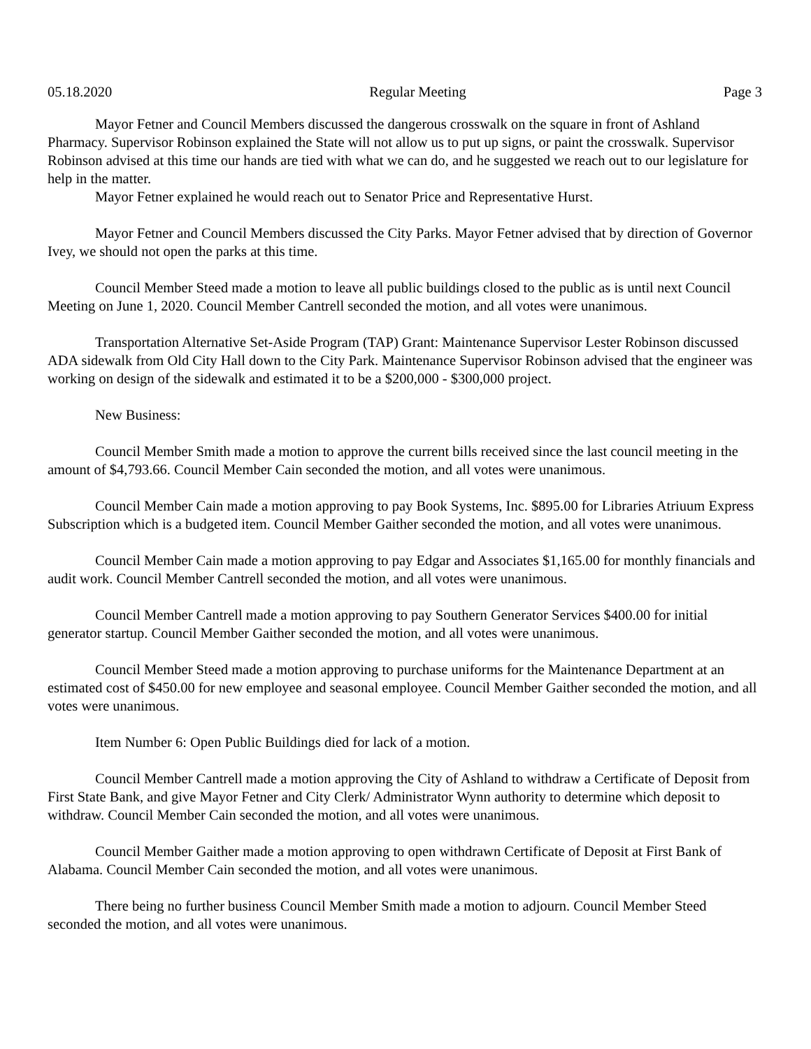05.18.2020 Regular Meeting Page 3
Mayor Fetner and Council Members discussed the dangerous crosswalk on the square in front of Ashland Pharmacy. Supervisor Robinson explained the State will not allow us to put up signs, or paint the crosswalk. Supervisor Robinson advised at this time our hands are tied with what we can do, and he suggested we reach out to our legislature for help in the matter.
Mayor Fetner explained he would reach out to Senator Price and Representative Hurst.
Mayor Fetner and Council Members discussed the City Parks. Mayor Fetner advised that by direction of Governor Ivey, we should not open the parks at this time.
Council Member Steed made a motion to leave all public buildings closed to the public as is until next Council Meeting on June 1, 2020. Council Member Cantrell seconded the motion, and all votes were unanimous.
Transportation Alternative Set-Aside Program (TAP) Grant: Maintenance Supervisor Lester Robinson discussed ADA sidewalk from Old City Hall down to the City Park. Maintenance Supervisor Robinson advised that the engineer was working on design of the sidewalk and estimated it to be a $200,000 - $300,000 project.
New Business:
Council Member Smith made a motion to approve the current bills received since the last council meeting in the amount of $4,793.66. Council Member Cain seconded the motion, and all votes were unanimous.
Council Member Cain made a motion approving to pay Book Systems, Inc. $895.00 for Libraries Atriuum Express Subscription which is a budgeted item. Council Member Gaither seconded the motion, and all votes were unanimous.
Council Member Cain made a motion approving to pay Edgar and Associates $1,165.00 for monthly financials and audit work. Council Member Cantrell seconded the motion, and all votes were unanimous.
Council Member Cantrell made a motion approving to pay Southern Generator Services $400.00 for initial generator startup. Council Member Gaither seconded the motion, and all votes were unanimous.
Council Member Steed made a motion approving to purchase uniforms for the Maintenance Department at an estimated cost of $450.00 for new employee and seasonal employee. Council Member Gaither seconded the motion, and all votes were unanimous.
Item Number 6: Open Public Buildings died for lack of a motion.
Council Member Cantrell made a motion approving the City of Ashland to withdraw a Certificate of Deposit from First State Bank, and give Mayor Fetner and City Clerk/ Administrator Wynn authority to determine which deposit to withdraw. Council Member Cain seconded the motion, and all votes were unanimous.
Council Member Gaither made a motion approving to open withdrawn Certificate of Deposit at First Bank of Alabama. Council Member Cain seconded the motion, and all votes were unanimous.
There being no further business Council Member Smith made a motion to adjourn. Council Member Steed seconded the motion, and all votes were unanimous.